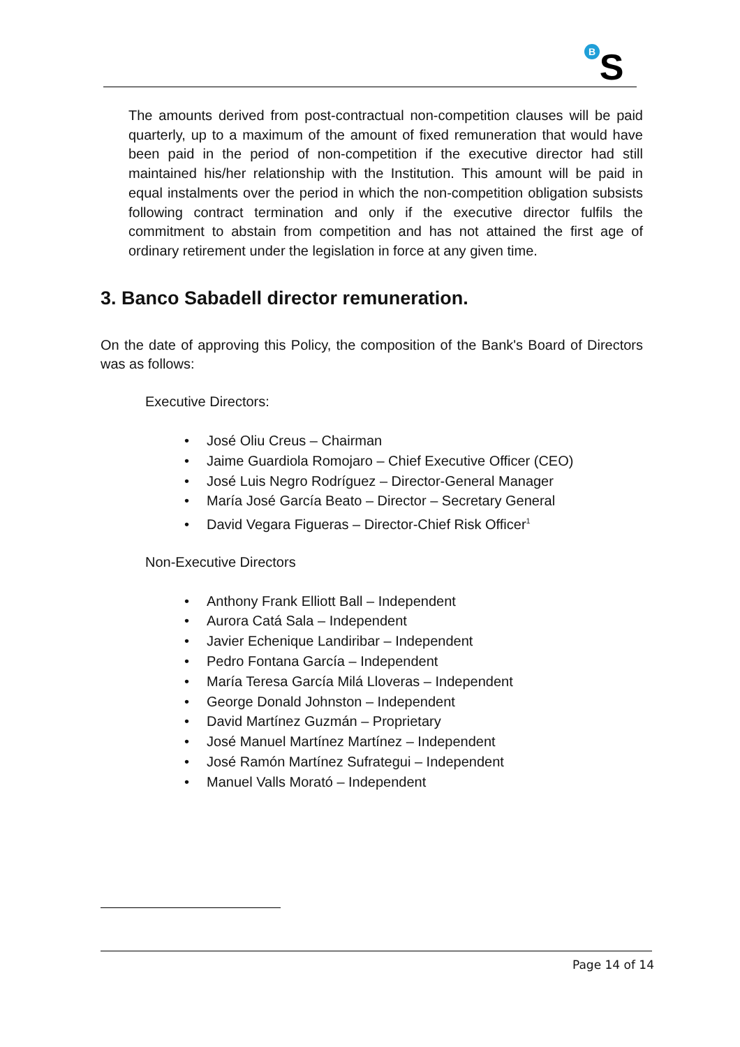B
S
The amounts derived from post-contractual non-competition clauses will be paid quarterly, up to a maximum of the amount of fixed remuneration that would have been paid in the period of non-competition if the executive director had still maintained his/her relationship with the Institution. This amount will be paid in equal instalments over the period in which the non-competition obligation subsists following contract termination and only if the executive director fulfils the commitment to abstain from competition and has not attained the first age of ordinary retirement under the legislation in force at any given time.
3. Banco Sabadell director remuneration.
On the date of approving this Policy, the composition of the Bank's Board of Directors was as follows:
Executive Directors:
• José Oliu Creus – Chairman
• Jaime Guardiola Romojaro – Chief Executive Officer (CEO)
• José Luis Negro Rodríguez – Director-General Manager
• María José García Beato – Director – Secretary General
• David Vegara Figueras – Director-Chief Risk Officer<sup>1</sup>
Non-Executive Directors
• Anthony Frank Elliott Ball – Independent
• Aurora Catá Sala – Independent
• Javier Echenique Landiribar – Independent
• Pedro Fontana García – Independent
• María Teresa García Milá Lloveras – Independent
• George Donald Johnston – Independent
• David Martínez Guzmán – Proprietary
• José Manuel Martínez Martínez – Independent
• José Ramón Martínez Sufrategui – Independent
• Manuel Valls Morató – Independent
Page 14 of 14